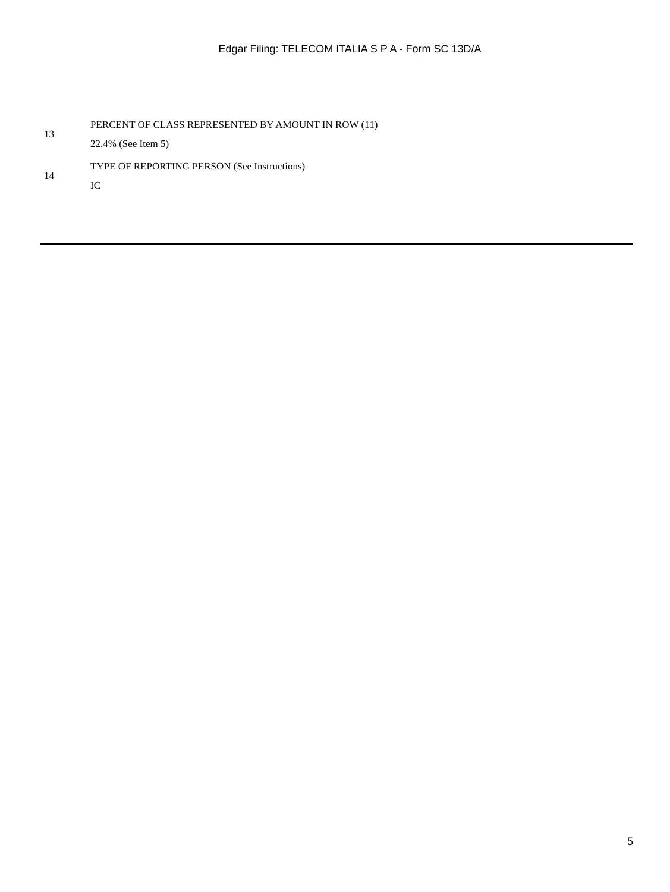Edgar Filing: TELECOM ITALIA S P A - Form SC 13D/A
| 13 | PERCENT OF CLASS REPRESENTED BY AMOUNT IN ROW (11) 22.4% (See Item 5) |
| 14 | TYPE OF REPORTING PERSON (See Instructions) IC |
5